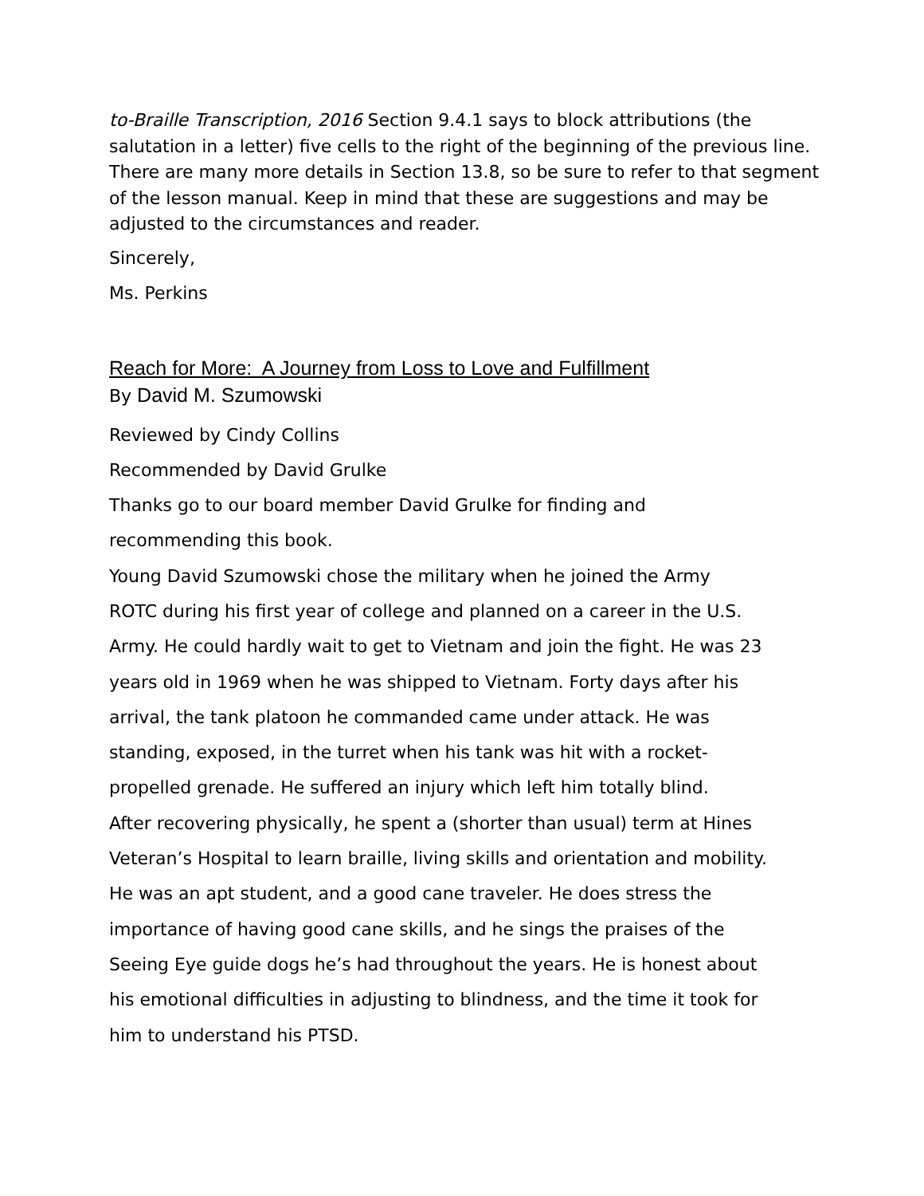to-Braille Transcription, 2016 Section 9.4.1 says to block attributions (the salutation in a letter) five cells to the right of the beginning of the previous line. There are many more details in Section 13.8, so be sure to refer to that segment of the lesson manual. Keep in mind that these are suggestions and may be adjusted to the circumstances and reader.
Sincerely,
Ms. Perkins
Reach for More: A Journey from Loss to Love and Fulfillment
By David M. Szumowski
Reviewed by Cindy Collins
Recommended by David Grulke
Thanks go to our board member David Grulke for finding and
recommending this book.
Young David Szumowski chose the military when he joined the Army
ROTC during his first year of college and planned on a career in the U.S.
Army. He could hardly wait to get to Vietnam and join the fight. He was 23
years old in 1969 when he was shipped to Vietnam. Forty days after his
arrival, the tank platoon he commanded came under attack. He was
standing, exposed, in the turret when his tank was hit with a rocket-
propelled grenade. He suffered an injury which left him totally blind.
After recovering physically, he spent a (shorter than usual) term at Hines
Veteran’s Hospital to learn braille, living skills and orientation and mobility.
He was an apt student, and a good cane traveler. He does stress the
importance of having good cane skills, and he sings the praises of the
Seeing Eye guide dogs he’s had throughout the years. He is honest about
his emotional difficulties in adjusting to blindness, and the time it took for
him to understand his PTSD.